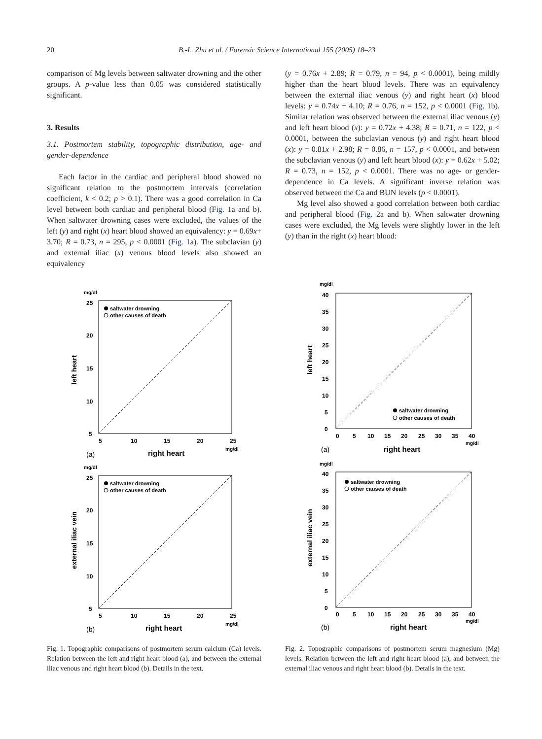20 B.-L. Zhu et al. / Forensic Science International 155 (2005) 18–23
comparison of Mg levels between saltwater drowning and the other groups. A p-value less than 0.05 was considered statistically significant.
3. Results
3.1. Postmortem stability, topographic distribution, age- and gender-dependence
Each factor in the cardiac and peripheral blood showed no significant relation to the postmortem intervals (correlation coefficient, k < 0.2; p > 0.1). There was a good correlation in Ca level between both cardiac and peripheral blood (Fig. 1a and b). When saltwater drowning cases were excluded, the values of the left (y) and right (x) heart blood showed an equivalency: y = 0.69x+ 3.70; R = 0.73, n = 295, p < 0.0001 (Fig. 1a). The subclavian (y) and external iliac (x) venous blood levels also showed an equivalency
(y = 0.76x + 2.89; R = 0.79, n = 94, p < 0.0001), being mildly higher than the heart blood levels. There was an equivalency between the external iliac venous (y) and right heart (x) blood levels: y = 0.74x + 4.10; R = 0.76, n = 152, p < 0.0001 (Fig. 1b). Similar relation was observed between the external iliac venous (y) and left heart blood (x): y = 0.72x + 4.38; R = 0.71, n = 122, p < 0.0001, between the subclavian venous (y) and right heart blood (x): y = 0.81x + 2.98; R = 0.86, n = 157, p < 0.0001, and between the subclavian venous (y) and left heart blood (x): y = 0.62x + 5.02; R = 0.73, n = 152, p < 0.0001. There was no age- or gender-dependence in Ca levels. A significant inverse relation was observed between the Ca and BUN levels (p < 0.0001).
Mg level also showed a good correlation between both cardiac and peripheral blood (Fig. 2a and b). When saltwater drowning cases were excluded, the Mg levels were slightly lower in the left (y) than in the right (x) heart blood:
mg/dl
25
20
15
10
5
5
10
15
20
25
mg/dl
(a)
right heart
left heart
saltwater drowning
other causes of death
mg/dl
25
20
15
10
5
5
10
15
20
25
mg/dl
(b)
right heart
external iliac vein
saltwater drowning
other causes of death
Fig. 1. Topographic comparisons of postmortem serum calcium (Ca) levels. Relation between the left and right heart blood (a), and between the external iliac venous and right heart blood (b). Details in the text.
mg/dl
40
35
30
25
20
15
10
5
0
0
5
10
15
20
25
30
35
40
mg/dl
(a)
right heart
left heart
saltwater drowning
other causes of death
mg/dl
40
35
30
25
20
15
10
5
0
0
5
10
15
20
25
30
35
40
mg/dl
(b)
right heart
external iliac vein
saltwater drowning
other causes of death
Fig. 2. Topographic comparisons of postmortem serum magnesium (Mg) levels. Relation between the left and right heart blood (a), and between the external iliac venous and right heart blood (b). Details in the text.